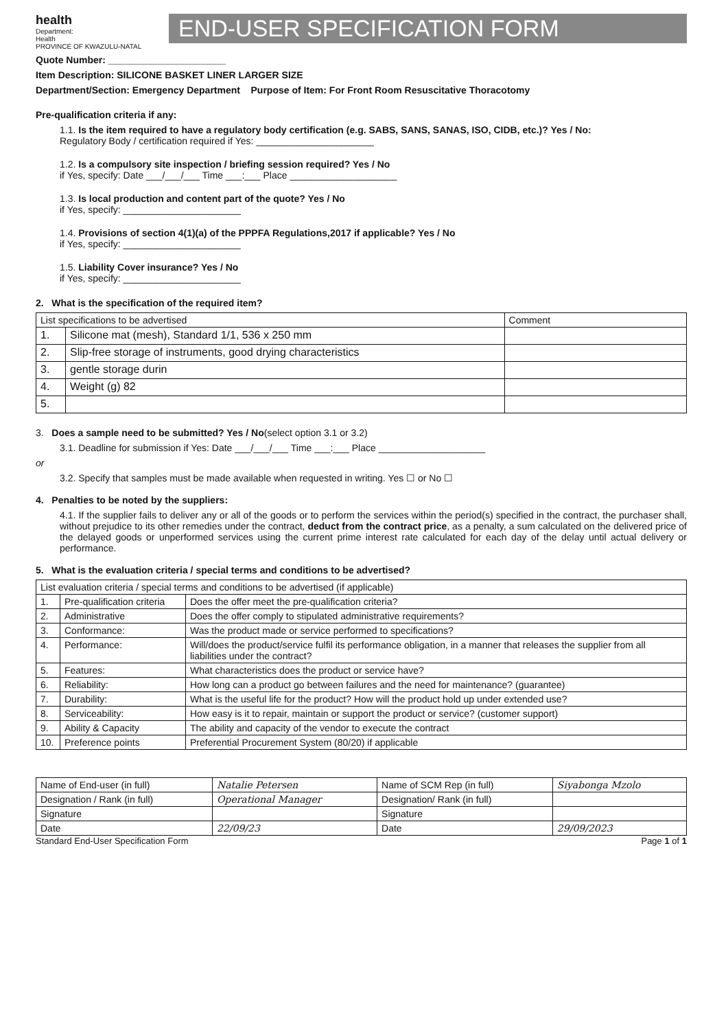health
Department:
Health
PROVINCE OF KWAZULU-NATAL
END-USER SPECIFICATION FORM
Quote Number: ______________________
Item Description: SILICONE BASKET LINER LARGER SIZE
Department/Section: Emergency Department Purpose of Item: For Front Room Resuscitative Thoracotomy
Pre-qualification criteria if any:
1.1. Is the item required to have a regulatory body certification (e.g. SABS, SANS, SANAS, ISO, CIDB, etc.)? Yes / No:
Regulatory Body / certification required if Yes: ______________________
1.2. Is a compulsory site inspection / briefing session required? Yes / No
if Yes, specify: Date ___/___/___ Time ___:___ Place ____________________
1.3. Is local production and content part of the quote? Yes / No
if Yes, specify: ______________________
1.4. Provisions of section 4(1)(a) of the PPPFA Regulations,2017 if applicable? Yes / No
if Yes, specify: ______________________
1.5. Liability Cover insurance? Yes / No
if Yes, specify: ______________________
2. What is the specification of the required item?
| List specifications to be advertised | | Comment |
| --- | --- | --- |
| 1. | Silicone mat (mesh), Standard 1/1, 536 x 250 mm | |
| 2. | Slip-free storage of instruments, good drying characteristics | |
| 3. | gentle storage durin | |
| 4. | Weight (g) 82 | |
| 5. | | |
3. Does a sample need to be submitted? Yes / No(select option 3.1 or 3.2)
3.1. Deadline for submission if Yes: Date ___/___/___ Time ___:___ Place ____________________
or
3.2. Specify that samples must be made available when requested in writing. Yes ☐ or No ☐
4. Penalties to be noted by the suppliers:
4.1. If the supplier fails to deliver any or all of the goods or to perform the services within the period(s) specified in the contract, the purchaser shall, without prejudice to its other remedies under the contract, deduct from the contract price, as a penalty, a sum calculated on the delivered price of the delayed goods or unperformed services using the current prime interest rate calculated for each day of the delay until actual delivery or performance.
5. What is the evaluation criteria / special terms and conditions to be advertised?
| List evaluation criteria / special terms and conditions to be advertised (if applicable) | | |
| --- | --- | --- |
| 1. | Pre-qualification criteria | Does the offer meet the pre-qualification criteria? |
| 2. | Administrative | Does the offer comply to stipulated administrative requirements? |
| 3. | Conformance: | Was the product made or service performed to specifications? |
| 4. | Performance: | Will/does the product/service fulfil its performance obligation, in a manner that releases the supplier from all liabilities under the contract? |
| 5. | Features: | What characteristics does the product or service have? |
| 6. | Reliability: | How long can a product go between failures and the need for maintenance? (guarantee) |
| 7. | Durability: | What is the useful life for the product? How will the product hold up under extended use? |
| 8. | Serviceability: | How easy is it to repair, maintain or support the product or service? (customer support) |
| 9. | Ability & Capacity | The ability and capacity of the vendor to execute the contract |
| 10. | Preference points | Preferential Procurement System (80/20) if applicable |
| Name of End-user (in full) | Natalie Petersen | Name of SCM Rep (in full) | Siyabonga Mzolo |
| Designation / Rank (in full) | Operational Manager | Designation/ Rank (in full) | |
| Signature | | Signature | |
| Date | 22/09/23 | Date | 29/09/2023 |
Standard End-User Specification Form Page 1 of 1